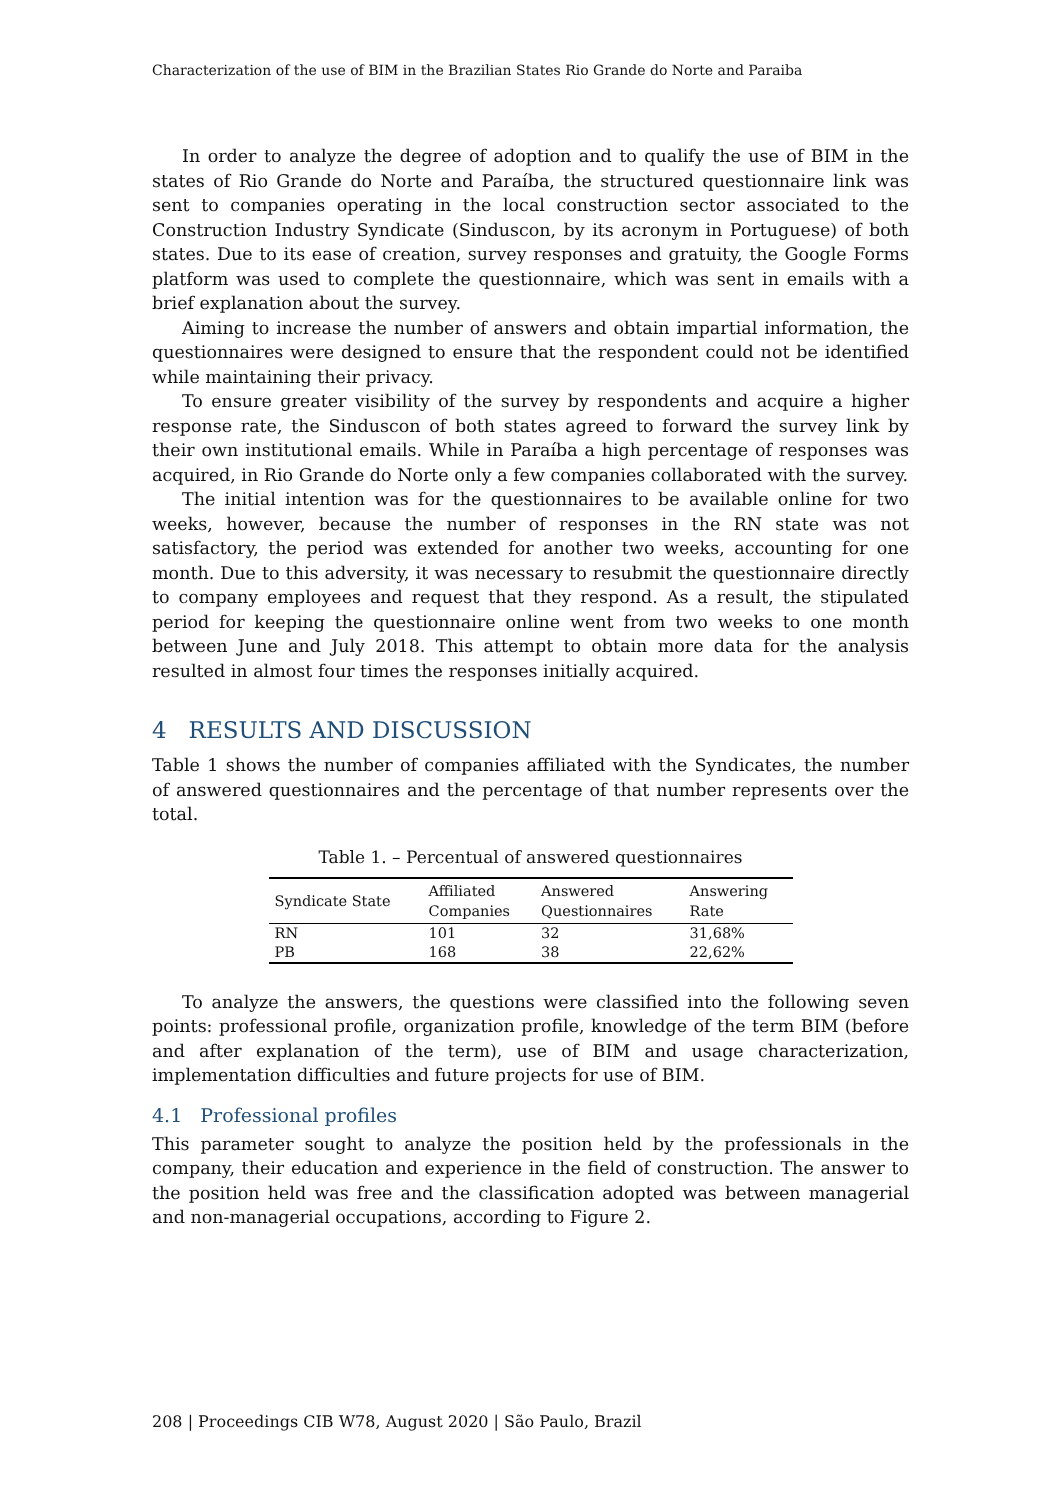Characterization of the use of BIM in the Brazilian States Rio Grande do Norte and Paraiba
In order to analyze the degree of adoption and to qualify the use of BIM in the states of Rio Grande do Norte and Paraíba, the structured questionnaire link was sent to companies operating in the local construction sector associated to the Construction Industry Syndicate (Sinduscon, by its acronym in Portuguese) of both states. Due to its ease of creation, survey responses and gratuity, the Google Forms platform was used to complete the questionnaire, which was sent in emails with a brief explanation about the survey.
Aiming to increase the number of answers and obtain impartial information, the questionnaires were designed to ensure that the respondent could not be identified while maintaining their privacy.
To ensure greater visibility of the survey by respondents and acquire a higher response rate, the Sinduscon of both states agreed to forward the survey link by their own institutional emails. While in Paraíba a high percentage of responses was acquired, in Rio Grande do Norte only a few companies collaborated with the survey.
The initial intention was for the questionnaires to be available online for two weeks, however, because the number of responses in the RN state was not satisfactory, the period was extended for another two weeks, accounting for one month. Due to this adversity, it was necessary to resubmit the questionnaire directly to company employees and request that they respond. As a result, the stipulated period for keeping the questionnaire online went from two weeks to one month between June and July 2018. This attempt to obtain more data for the analysis resulted in almost four times the responses initially acquired.
4 RESULTS AND DISCUSSION
Table 1 shows the number of companies affiliated with the Syndicates, the number of answered questionnaires and the percentage of that number represents over the total.
Table 1. – Percentual of answered questionnaires
| Syndicate State | Affiliated Companies | Answered Questionnaires | Answering Rate |
| --- | --- | --- | --- |
| RN | 101 | 32 | 31,68% |
| PB | 168 | 38 | 22,62% |
To analyze the answers, the questions were classified into the following seven points: professional profile, organization profile, knowledge of the term BIM (before and after explanation of the term), use of BIM and usage characterization, implementation difficulties and future projects for use of BIM.
4.1 Professional profiles
This parameter sought to analyze the position held by the professionals in the company, their education and experience in the field of construction. The answer to the position held was free and the classification adopted was between managerial and non-managerial occupations, according to Figure 2.
208 | Proceedings CIB W78, August 2020 | São Paulo, Brazil